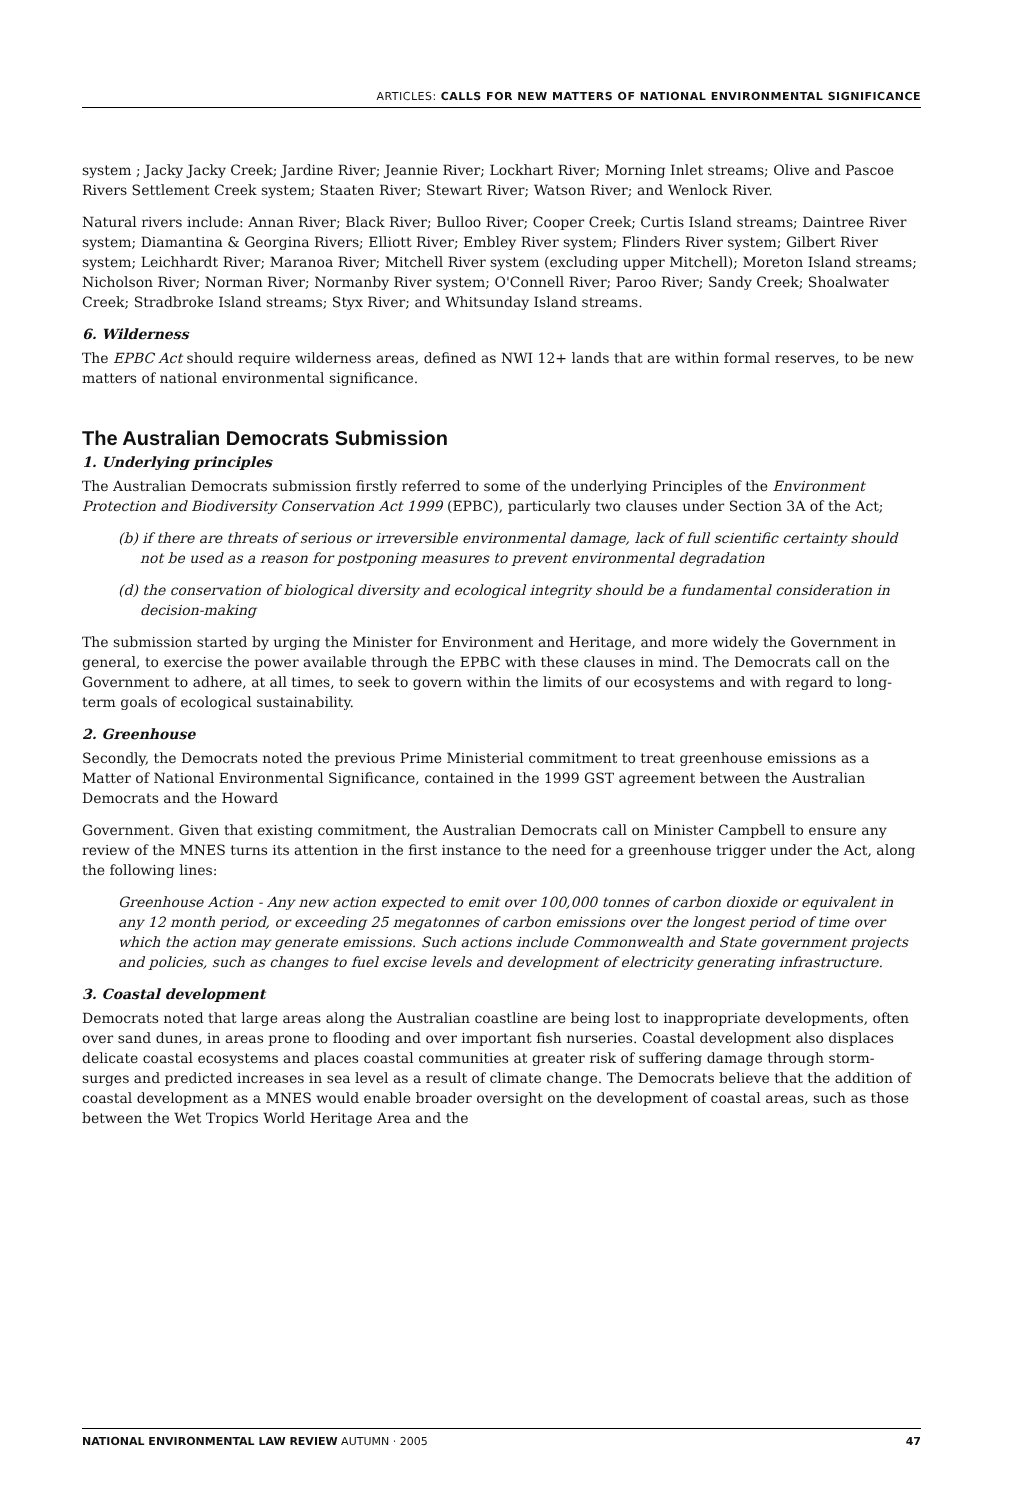ARTICLES: CALLS FOR NEW MATTERS OF NATIONAL ENVIRONMENTAL SIGNIFICANCE
system ; Jacky Jacky Creek; Jardine River; Jeannie River; Lockhart River; Morning Inlet streams; Olive and Pascoe Rivers Settlement Creek system; Staaten River; Stewart River; Watson River; and Wenlock River.
Natural rivers include: Annan River; Black River; Bulloo River; Cooper Creek; Curtis Island streams; Daintree River system; Diamantina & Georgina Rivers; Elliott River; Embley River system; Flinders River system; Gilbert River system; Leichhardt River; Maranoa River; Mitchell River system (excluding upper Mitchell); Moreton Island streams; Nicholson River; Norman River; Normanby River system; O'Connell River; Paroo River; Sandy Creek; Shoalwater Creek; Stradbroke Island streams; Styx River; and Whitsunday Island streams.
6. Wilderness
The EPBC Act should require wilderness areas, defined as NWI 12+ lands that are within formal reserves, to be new matters of national environmental significance.
The Australian Democrats Submission
1. Underlying principles
The Australian Democrats submission firstly referred to some of the underlying Principles of the Environment Protection and Biodiversity Conservation Act 1999 (EPBC), particularly two clauses under Section 3A of the Act;
(b) if there are threats of serious or irreversible environmental damage, lack of full scientific certainty should not be used as a reason for postponing measures to prevent environmental degradation
(d) the conservation of biological diversity and ecological integrity should be a fundamental consideration in decision-making
The submission started by urging the Minister for Environment and Heritage, and more widely the Government in general, to exercise the power available through the EPBC with these clauses in mind. The Democrats call on the Government to adhere, at all times, to seek to govern within the limits of our ecosystems and with regard to long-term goals of ecological sustainability.
2. Greenhouse
Secondly, the Democrats noted the previous Prime Ministerial commitment to treat greenhouse emissions as a Matter of National Environmental Significance, contained in the 1999 GST agreement between the Australian Democrats and the Howard
Government. Given that existing commitment, the Australian Democrats call on Minister Campbell to ensure any review of the MNES turns its attention in the first instance to the need for a greenhouse trigger under the Act, along the following lines:
Greenhouse Action - Any new action expected to emit over 100,000 tonnes of carbon dioxide or equivalent in any 12 month period, or exceeding 25 megatonnes of carbon emissions over the longest period of time over which the action may generate emissions. Such actions include Commonwealth and State government projects and policies, such as changes to fuel excise levels and development of electricity generating infrastructure.
3. Coastal development
Democrats noted that large areas along the Australian coastline are being lost to inappropriate developments, often over sand dunes, in areas prone to flooding and over important fish nurseries. Coastal development also displaces delicate coastal ecosystems and places coastal communities at greater risk of suffering damage through storm-surges and predicted increases in sea level as a result of climate change. The Democrats believe that the addition of coastal development as a MNES would enable broader oversight on the development of coastal areas, such as those between the Wet Tropics World Heritage Area and the
NATIONAL ENVIRONMENTAL LAW REVIEW AUTUMN · 2005 47